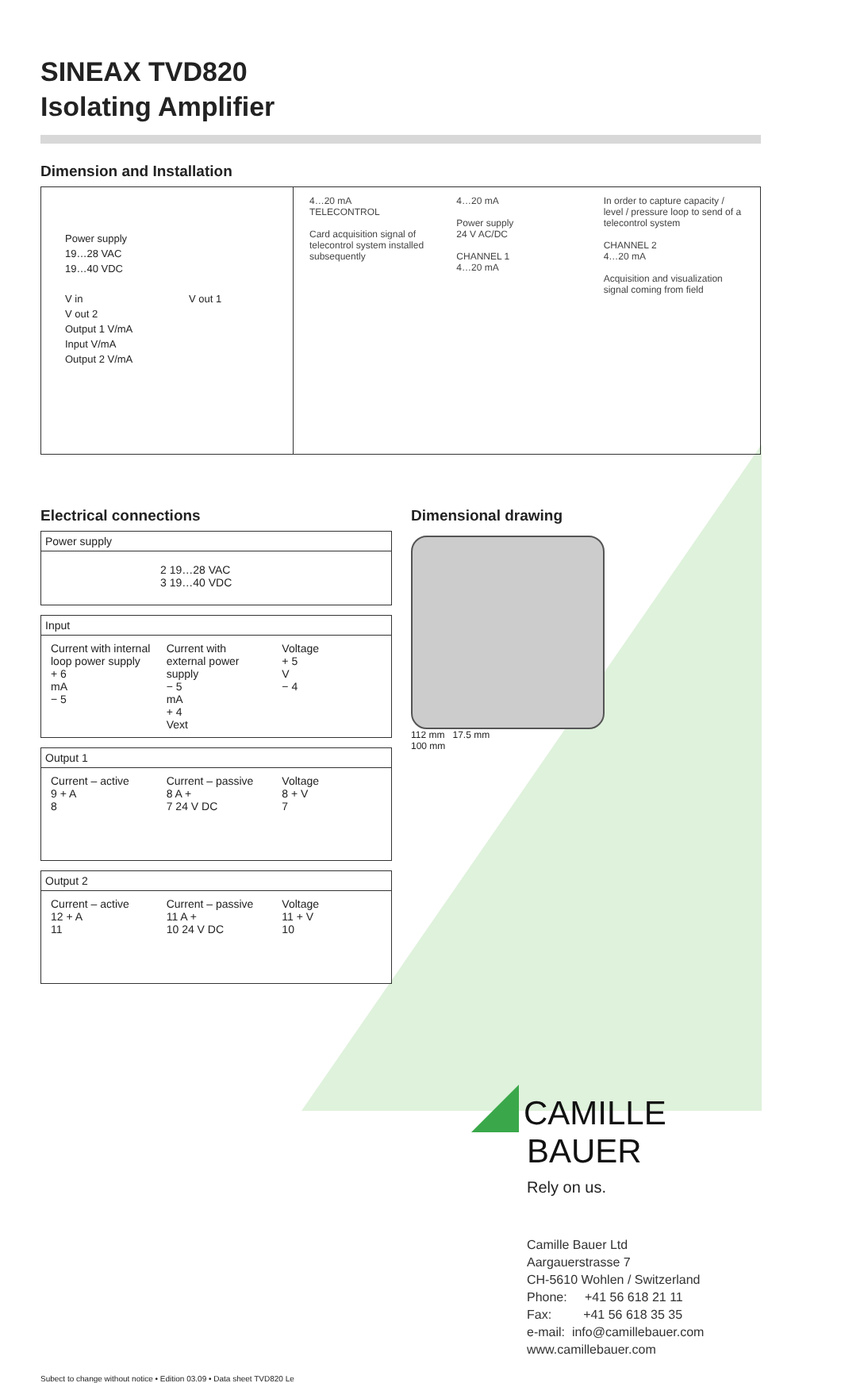SINEAX TVD820
Isolating Amplifier
Dimension and Installation
Power supply
19…28 VAC
19…40 VDC
V in V out 1
V out 2
Output 1 V/mA
Input V/mA
Output 2 V/mA
4…20 mA
TELECONTROL
Card acquisition signal of telecontrol system installed subsequently
4…20 mA
Power supply
24 V AC/DC
CHANNEL 1
4…20 mA
In order to capture capacity / level / pressure loop to send of a telecontrol system
CHANNEL 2
4…20 mA
Acquisition and visualization signal coming from field
Electrical connections
Power supply
2 19…28 VAC
3 19…40 VDC
Input
Current with internal loop power supply
+ 6
mA
− 5
Current with external power supply
− 5
mA
+ 4
Vext
Voltage
+ 5
V
− 4
Output 1
Current – active
9 + A
8
Current – passive
8 A +
7 24 V DC
Voltage
8 + V
7
Output 2
Current – active
12 + A
11
Current – passive
11 A +
10 24 V DC
Voltage
11 + V
10
Dimensional drawing
112 mm 17.5 mm
100 mm
CAMILLE BAUER
Rely on us.
Camille Bauer Ltd
Aargauerstrasse 7
CH-5610 Wohlen / Switzerland
Phone: +41 56 618 21 11
Fax: +41 56 618 35 35
e-mail: info@camillebauer.com
www.camillebauer.com
Subect to change without notice • Edition 03.09 • Data sheet TVD820 Le